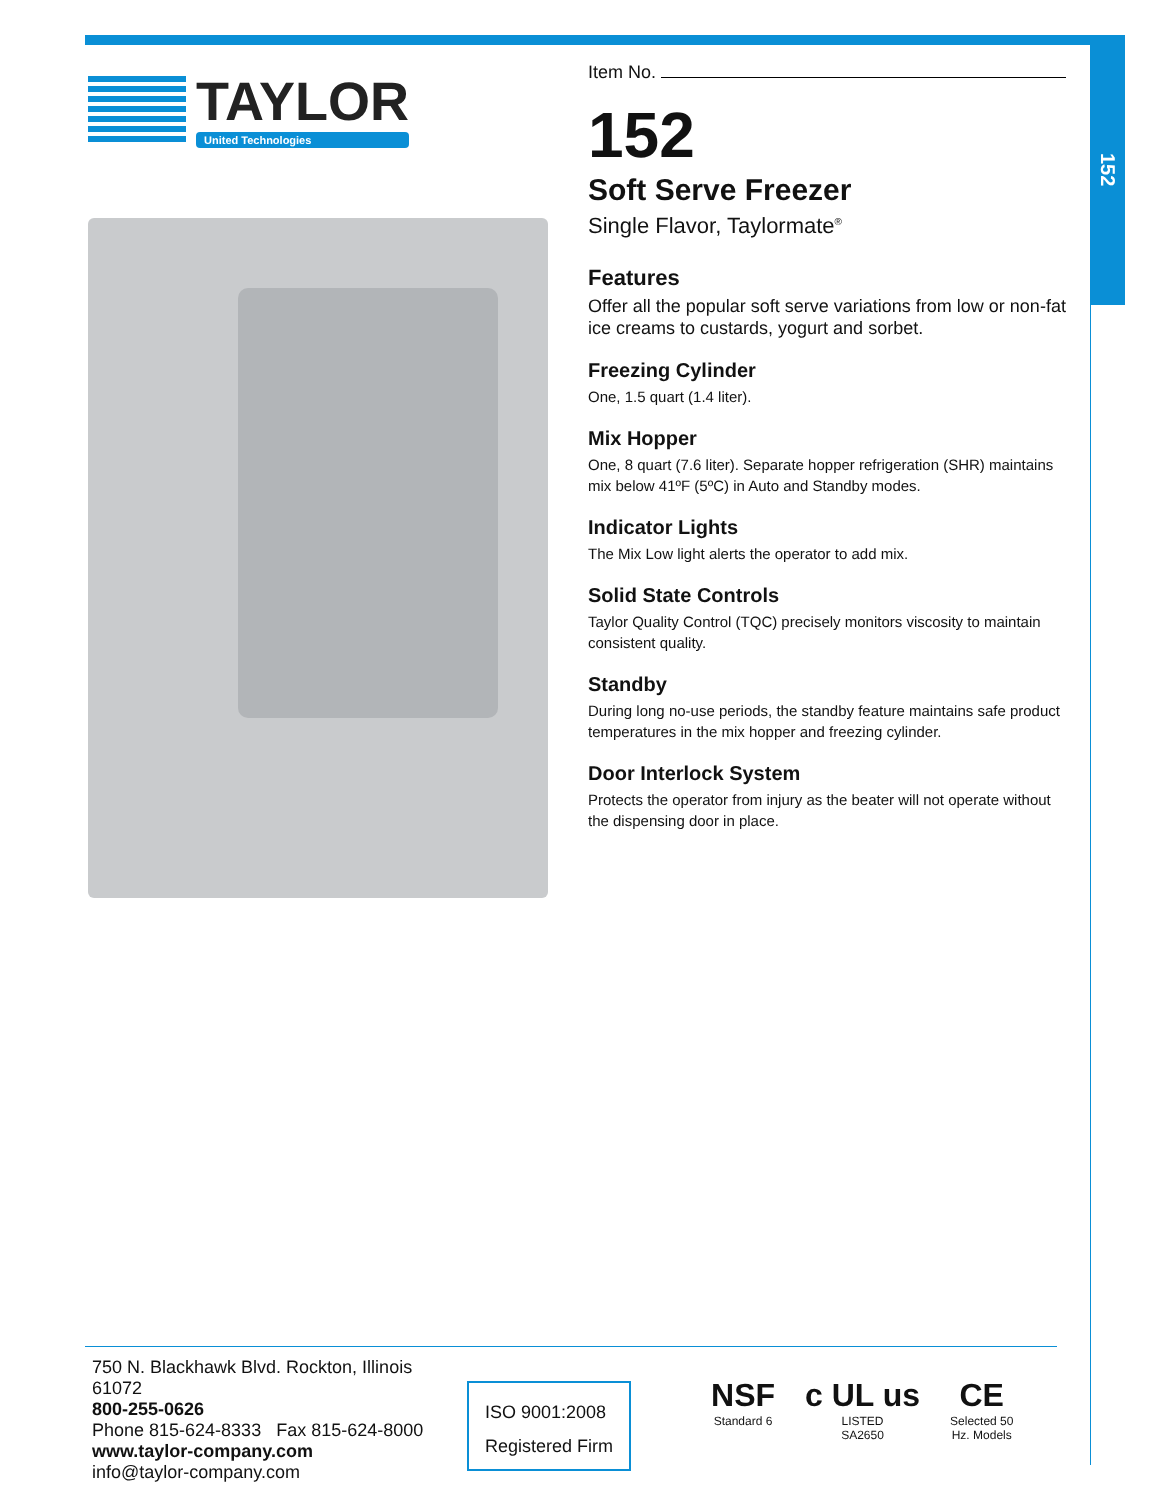152
TAYLOR
United Technologies
Item No.
152
Soft Serve Freezer
Single Flavor, Taylormate<sup>®</sup>
Features
Offer all the popular soft serve variations from low or non-fat ice creams to custards, yogurt and sorbet.
Freezing Cylinder
One, 1.5 quart (1.4 liter).
Mix Hopper
One, 8 quart (7.6 liter). Separate hopper refrigeration (SHR) maintains mix below 41ºF (5ºC) in Auto and Standby modes.
Indicator Lights
The Mix Low light alerts the operator to add mix.
Solid State Controls
Taylor Quality Control (TQC) precisely monitors viscosity to maintain consistent quality.
Standby
During long no-use periods, the standby feature maintains safe product temperatures in the mix hopper and freezing cylinder.
Door Interlock System
Protects the operator from injury as the beater will not operate without the dispensing door in place.
750 N. Blackhawk Blvd. Rockton, Illinois 61072
800-255-0626
Phone 815-624-8333 Fax 815-624-8000
www.taylor-company.com
info@taylor-company.com
ISO 9001:2008
Registered Firm
NSF
Standard 6
c UL us
LISTED
SA2650
CE
Selected 50
Hz. Models